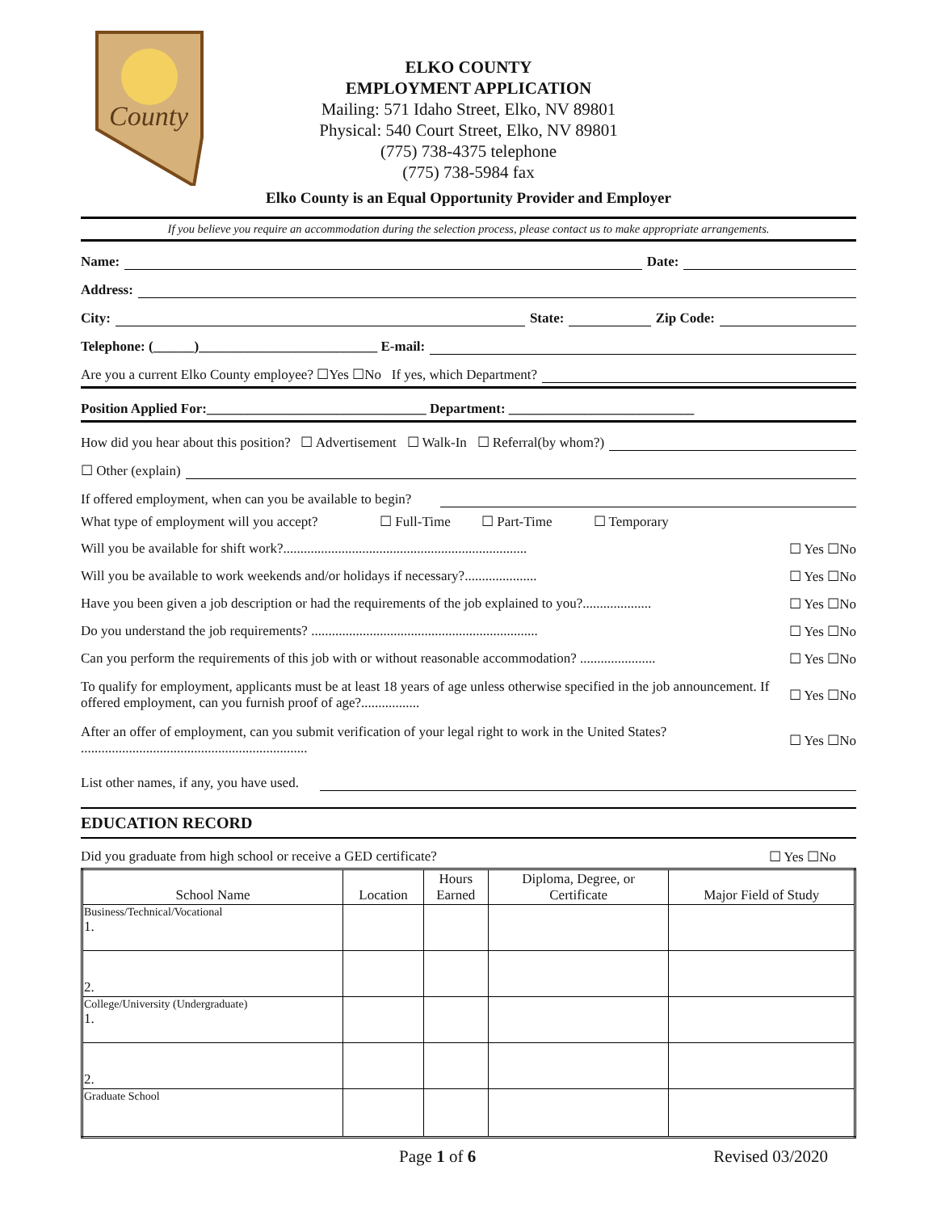County
ELKO COUNTY
EMPLOYMENT APPLICATION
Mailing: 571 Idaho Street, Elko, NV 89801
Physical: 540 Court Street, Elko, NV 89801
(775) 738-4375 telephone
(775) 738-5984 fax
Elko County is an Equal Opportunity Provider and Employer
If you believe you require an accommodation during the selection process, please contact us to make appropriate arrangements.
Name:
Date:
Address:
City:
State:
Zip Code:
Telephone: (______)__________________________ E-mail:
Are you a current Elko County employee? ☐Yes ☐No If yes, which Department?
Position Applied For:________________________________ Department: ___________________________
How did you hear about this position? ☐ Advertisement ☐ Walk-In ☐ Referral(by whom?)
☐ Other (explain)
If offered employment, when can you be available to begin?
What type of employment will you accept? ☐ Full-Time ☐ Part-Time ☐ Temporary
Will you be available for shift work?....................................................................... ☐ Yes ☐No
Will you be available to work weekends and/or holidays if necessary?..................... ☐ Yes ☐No
Have you been given a job description or had the requirements of the job explained to you?.................... ☐ Yes ☐No
Do you understand the job requirements? .................................................................. ☐ Yes ☐No
Can you perform the requirements of this job with or without reasonable accommodation? ...................... ☐ Yes ☐No
To qualify for employment, applicants must be at least 18 years of age unless otherwise specified in the job announcement. If offered employment, can you furnish proof of age?................. ☐ Yes ☐No
After an offer of employment, can you submit verification of your legal right to work in the United States? .................................................................. ☐ Yes ☐No
List other names, if any, you have used.
EDUCATION RECORD
Did you graduate from high school or receive a GED certificate? ☐ Yes ☐No
| School Name | Location | Hours Earned | Diploma, Degree, or Certificate | Major Field of Study |
| --- | --- | --- | --- | --- |
| Business/Technical/Vocational 1. | | | | |
| 2. | | | | |
| College/University (Undergraduate) 1. | | | | |
| 2. | | | | |
| Graduate School | | | | |
Page 1 of 6 Revised 03/2020